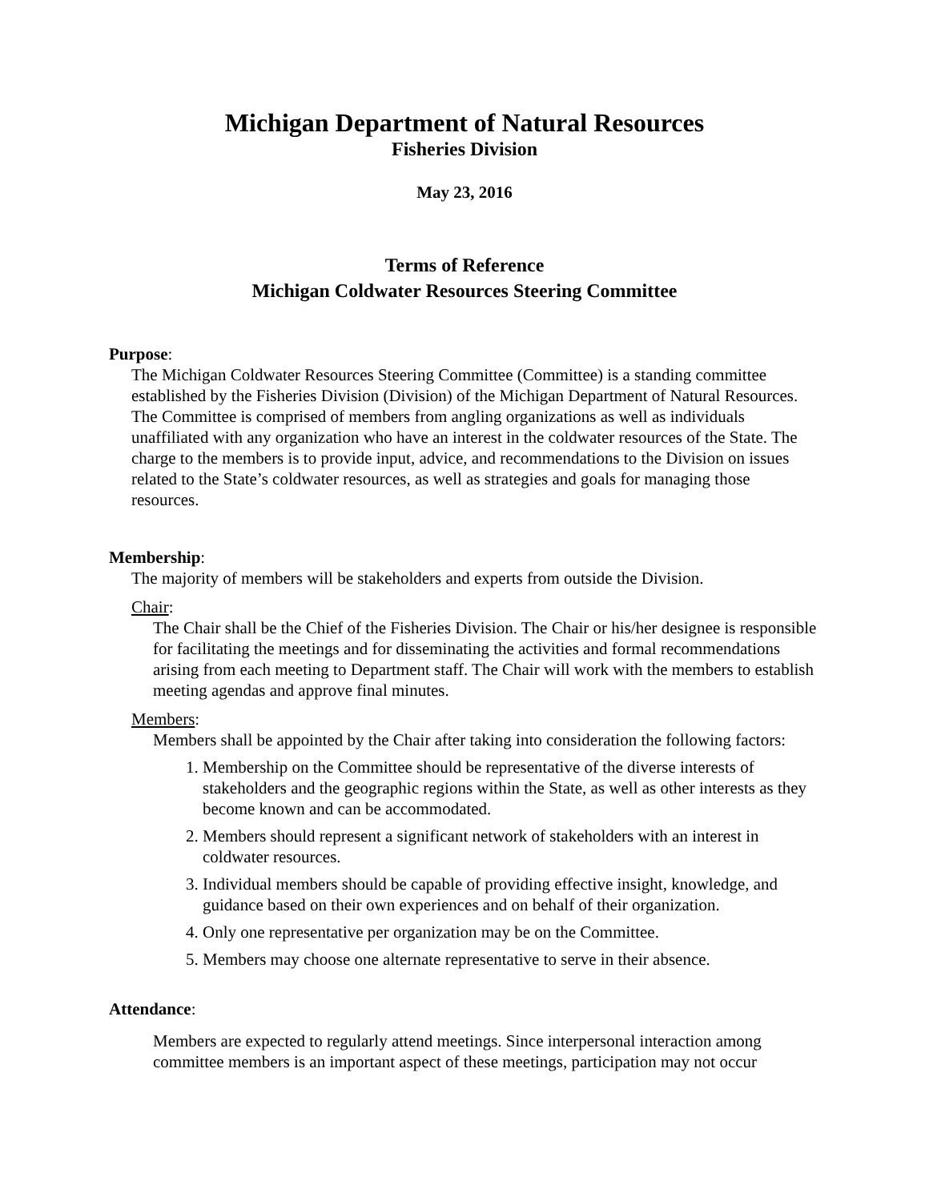Michigan Department of Natural Resources
Fisheries Division
May 23, 2016
Terms of Reference
Michigan Coldwater Resources Steering Committee
Purpose:
The Michigan Coldwater Resources Steering Committee (Committee) is a standing committee established by the Fisheries Division (Division) of the Michigan Department of Natural Resources. The Committee is comprised of members from angling organizations as well as individuals unaffiliated with any organization who have an interest in the coldwater resources of the State. The charge to the members is to provide input, advice, and recommendations to the Division on issues related to the State’s coldwater resources, as well as strategies and goals for managing those resources.
Membership:
The majority of members will be stakeholders and experts from outside the Division.
Chair:
The Chair shall be the Chief of the Fisheries Division. The Chair or his/her designee is responsible for facilitating the meetings and for disseminating the activities and formal recommendations arising from each meeting to Department staff. The Chair will work with the members to establish meeting agendas and approve final minutes.
Members:
Members shall be appointed by the Chair after taking into consideration the following factors:
1. Membership on the Committee should be representative of the diverse interests of stakeholders and the geographic regions within the State, as well as other interests as they become known and can be accommodated.
2. Members should represent a significant network of stakeholders with an interest in coldwater resources.
3. Individual members should be capable of providing effective insight, knowledge, and guidance based on their own experiences and on behalf of their organization.
4. Only one representative per organization may be on the Committee.
5. Members may choose one alternate representative to serve in their absence.
Attendance:
Members are expected to regularly attend meetings. Since interpersonal interaction among committee members is an important aspect of these meetings, participation may not occur